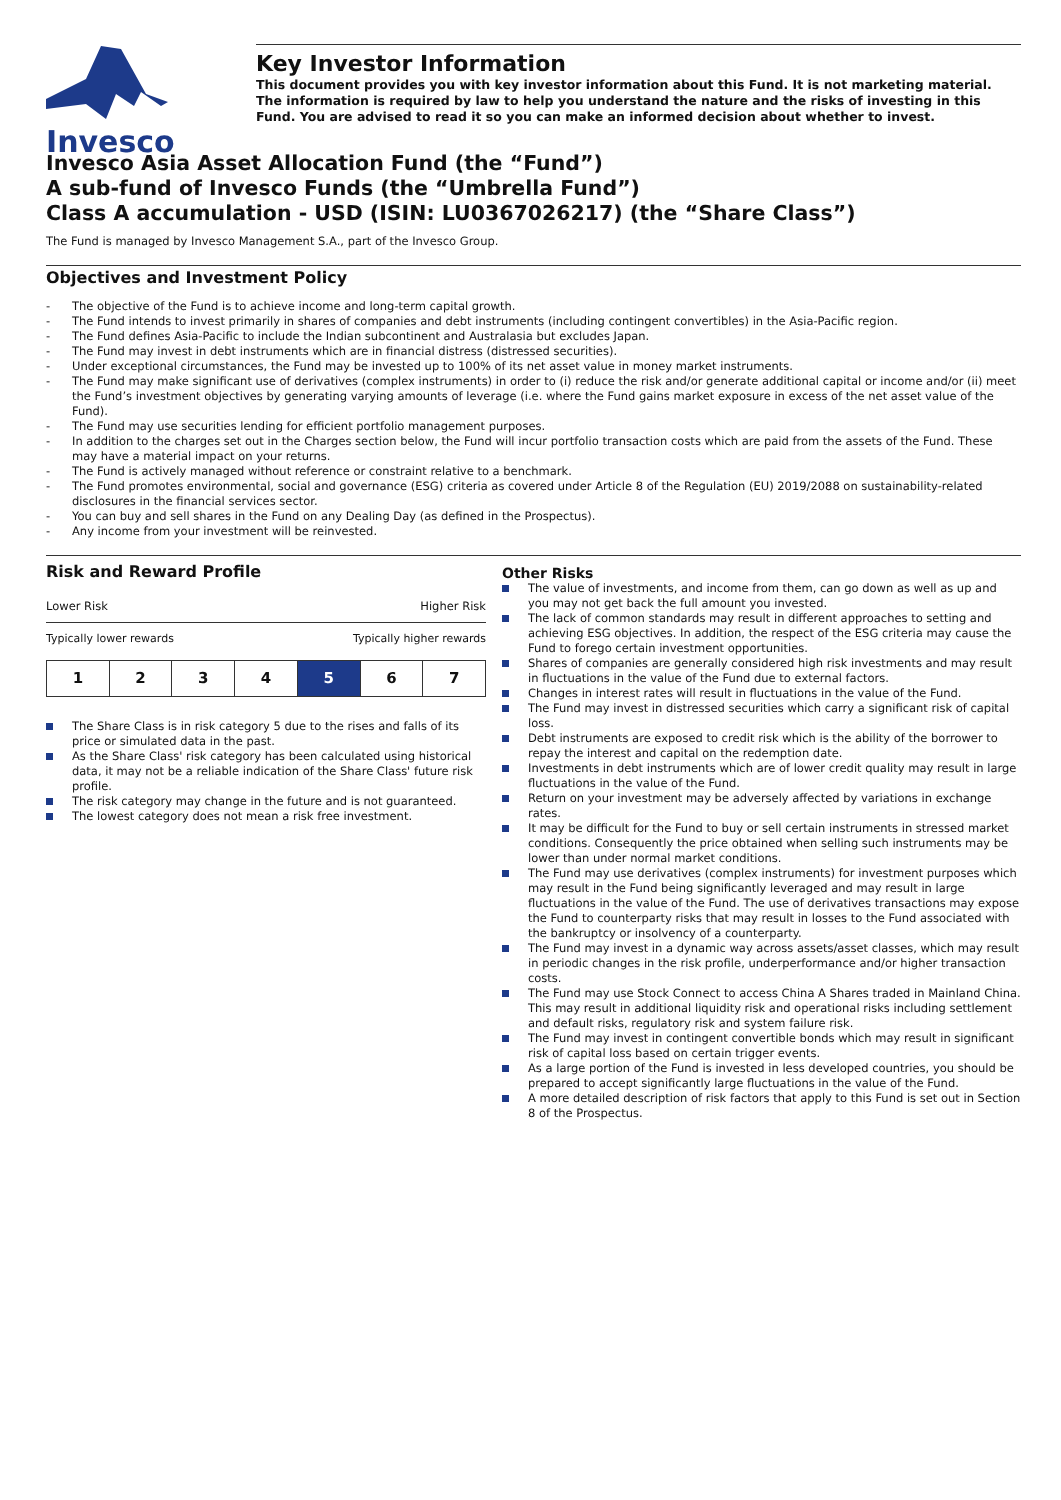Invesco
Key Investor Information
This document provides you with key investor information about this Fund. It is not marketing material. The information is required by law to help you understand the nature and the risks of investing in this Fund. You are advised to read it so you can make an informed decision about whether to invest.
Invesco Asia Asset Allocation Fund (the “Fund”)
A sub-fund of Invesco Funds (the “Umbrella Fund”)
Class A accumulation - USD (ISIN: LU0367026217) (the “Share Class”)
The Fund is managed by Invesco Management S.A., part of the Invesco Group.
Objectives and Investment Policy
- The objective of the Fund is to achieve income and long-term capital growth.
- The Fund intends to invest primarily in shares of companies and debt instruments (including contingent convertibles) in the Asia-Pacific region.
- The Fund defines Asia-Pacific to include the Indian subcontinent and Australasia but excludes Japan.
- The Fund may invest in debt instruments which are in financial distress (distressed securities).
- Under exceptional circumstances, the Fund may be invested up to 100% of its net asset value in money market instruments.
- The Fund may make significant use of derivatives (complex instruments) in order to (i) reduce the risk and/or generate additional capital or income and/or (ii) meet the Fund’s investment objectives by generating varying amounts of leverage (i.e. where the Fund gains market exposure in excess of the net asset value of the Fund).
- The Fund may use securities lending for efficient portfolio management purposes.
- In addition to the charges set out in the Charges section below, the Fund will incur portfolio transaction costs which are paid from the assets of the Fund. These may have a material impact on your returns.
- The Fund is actively managed without reference or constraint relative to a benchmark.
- The Fund promotes environmental, social and governance (ESG) criteria as covered under Article 8 of the Regulation (EU) 2019/2088 on sustainability-related disclosures in the financial services sector.
- You can buy and sell shares in the Fund on any Dealing Day (as defined in the Prospectus).
- Any income from your investment will be reinvested.
Risk and Reward Profile
Lower Risk Higher Risk
Typically lower rewards Typically higher rewards
| 1 | 2 | 3 | 4 | 5 | 6 | 7 |
The Share Class is in risk category 5 due to the rises and falls of its price or simulated data in the past.
As the Share Class' risk category has been calculated using historical data, it may not be a reliable indication of the Share Class' future risk profile.
The risk category may change in the future and is not guaranteed.
The lowest category does not mean a risk free investment.
Other Risks
The value of investments, and income from them, can go down as well as up and you may not get back the full amount you invested.
The lack of common standards may result in different approaches to setting and achieving ESG objectives. In addition, the respect of the ESG criteria may cause the Fund to forego certain investment opportunities.
Shares of companies are generally considered high risk investments and may result in fluctuations in the value of the Fund due to external factors.
Changes in interest rates will result in fluctuations in the value of the Fund.
The Fund may invest in distressed securities which carry a significant risk of capital loss.
Debt instruments are exposed to credit risk which is the ability of the borrower to repay the interest and capital on the redemption date.
Investments in debt instruments which are of lower credit quality may result in large fluctuations in the value of the Fund.
Return on your investment may be adversely affected by variations in exchange rates.
It may be difficult for the Fund to buy or sell certain instruments in stressed market conditions. Consequently the price obtained when selling such instruments may be lower than under normal market conditions.
The Fund may use derivatives (complex instruments) for investment purposes which may result in the Fund being significantly leveraged and may result in large fluctuations in the value of the Fund. The use of derivatives transactions may expose the Fund to counterparty risks that may result in losses to the Fund associated with the bankruptcy or insolvency of a counterparty.
The Fund may invest in a dynamic way across assets/asset classes, which may result in periodic changes in the risk profile, underperformance and/or higher transaction costs.
The Fund may use Stock Connect to access China A Shares traded in Mainland China. This may result in additional liquidity risk and operational risks including settlement and default risks, regulatory risk and system failure risk.
The Fund may invest in contingent convertible bonds which may result in significant risk of capital loss based on certain trigger events.
As a large portion of the Fund is invested in less developed countries, you should be prepared to accept significantly large fluctuations in the value of the Fund.
A more detailed description of risk factors that apply to this Fund is set out in Section 8 of the Prospectus.